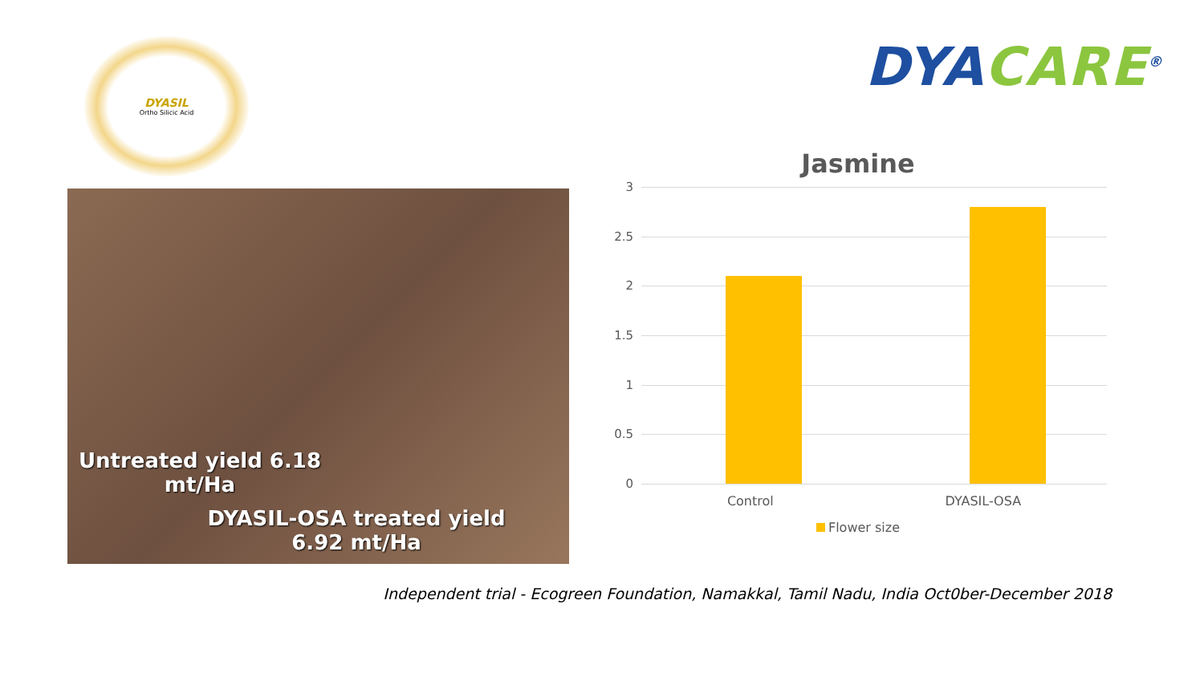DYASIL
Ortho Silicic Acid
DYACARE<sup>®</sup>
Untreated yield 6.18 mt/Ha
DYASIL-OSA treated yield 6.92 mt/Ha
Jasmine
3
2.5
2
1.5
1
0.5
0
Control DYASIL-OSA
Flower size
Independent trial - Ecogreen Foundation, Namakkal, Tamil Nadu, India Oct0ber-December 2018